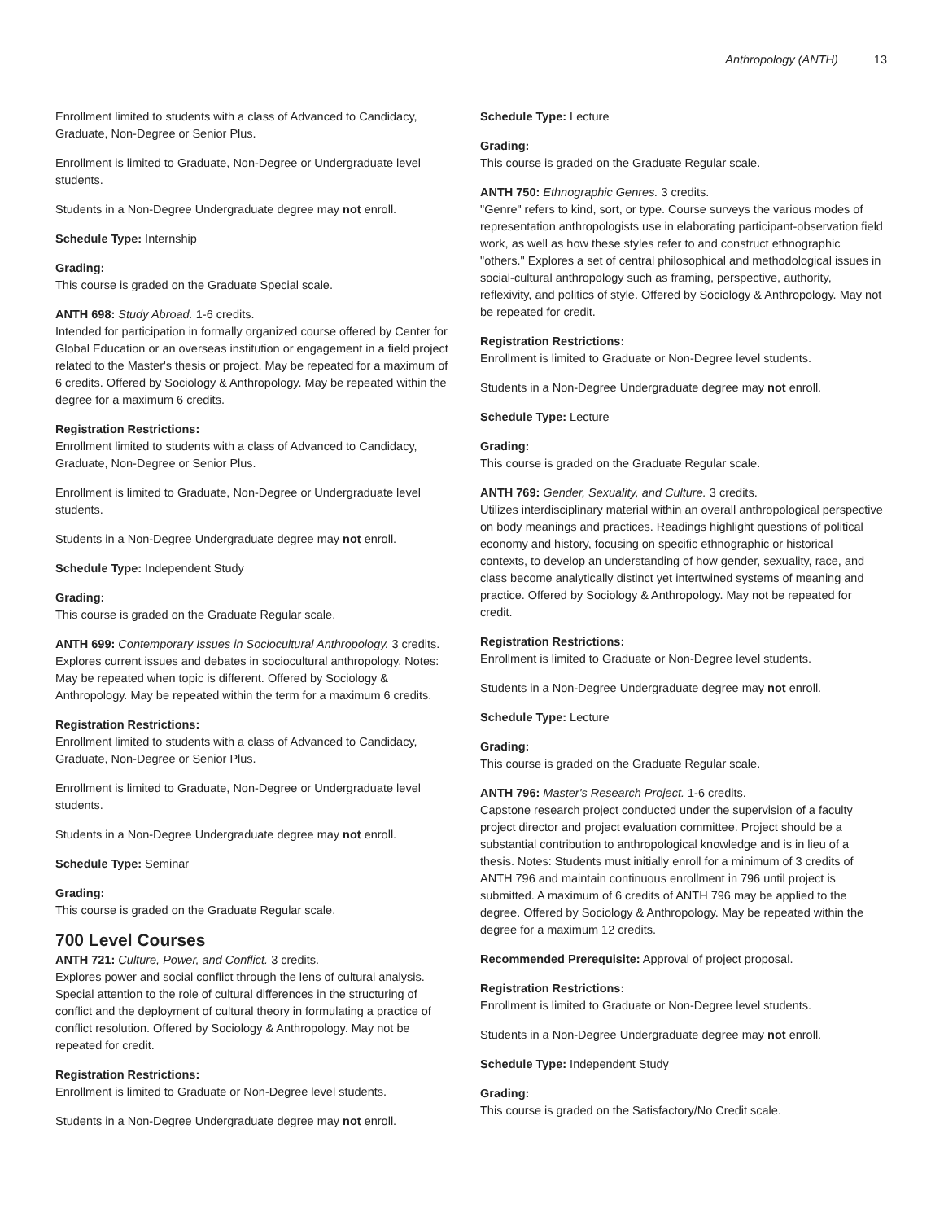Anthropology (ANTH) 13
Enrollment limited to students with a class of Advanced to Candidacy, Graduate, Non-Degree or Senior Plus.
Enrollment is limited to Graduate, Non-Degree or Undergraduate level students.
Students in a Non-Degree Undergraduate degree may not enroll.
Schedule Type: Internship
Grading:
This course is graded on the Graduate Special scale.
ANTH 698: Study Abroad. 1-6 credits.
Intended for participation in formally organized course offered by Center for Global Education or an overseas institution or engagement in a field project related to the Master's thesis or project. May be repeated for a maximum of 6 credits. Offered by Sociology & Anthropology. May be repeated within the degree for a maximum 6 credits.
Registration Restrictions:
Enrollment limited to students with a class of Advanced to Candidacy, Graduate, Non-Degree or Senior Plus.
Enrollment is limited to Graduate, Non-Degree or Undergraduate level students.
Students in a Non-Degree Undergraduate degree may not enroll.
Schedule Type: Independent Study
Grading:
This course is graded on the Graduate Regular scale.
ANTH 699: Contemporary Issues in Sociocultural Anthropology. 3 credits.
Explores current issues and debates in sociocultural anthropology. Notes: May be repeated when topic is different. Offered by Sociology & Anthropology. May be repeated within the term for a maximum 6 credits.
Registration Restrictions:
Enrollment limited to students with a class of Advanced to Candidacy, Graduate, Non-Degree or Senior Plus.
Enrollment is limited to Graduate, Non-Degree or Undergraduate level students.
Students in a Non-Degree Undergraduate degree may not enroll.
Schedule Type: Seminar
Grading:
This course is graded on the Graduate Regular scale.
700 Level Courses
ANTH 721: Culture, Power, and Conflict. 3 credits.
Explores power and social conflict through the lens of cultural analysis. Special attention to the role of cultural differences in the structuring of conflict and the deployment of cultural theory in formulating a practice of conflict resolution. Offered by Sociology & Anthropology. May not be repeated for credit.
Registration Restrictions:
Enrollment is limited to Graduate or Non-Degree level students.
Students in a Non-Degree Undergraduate degree may not enroll.
Schedule Type: Lecture
Grading:
This course is graded on the Graduate Regular scale.
ANTH 750: Ethnographic Genres. 3 credits.
"Genre" refers to kind, sort, or type. Course surveys the various modes of representation anthropologists use in elaborating participant-observation field work, as well as how these styles refer to and construct ethnographic "others." Explores a set of central philosophical and methodological issues in social-cultural anthropology such as framing, perspective, authority, reflexivity, and politics of style. Offered by Sociology & Anthropology. May not be repeated for credit.
Registration Restrictions:
Enrollment is limited to Graduate or Non-Degree level students.
Students in a Non-Degree Undergraduate degree may not enroll.
Schedule Type: Lecture
Grading:
This course is graded on the Graduate Regular scale.
ANTH 769: Gender, Sexuality, and Culture. 3 credits.
Utilizes interdisciplinary material within an overall anthropological perspective on body meanings and practices. Readings highlight questions of political economy and history, focusing on specific ethnographic or historical contexts, to develop an understanding of how gender, sexuality, race, and class become analytically distinct yet intertwined systems of meaning and practice. Offered by Sociology & Anthropology. May not be repeated for credit.
Registration Restrictions:
Enrollment is limited to Graduate or Non-Degree level students.
Students in a Non-Degree Undergraduate degree may not enroll.
Schedule Type: Lecture
Grading:
This course is graded on the Graduate Regular scale.
ANTH 796: Master's Research Project. 1-6 credits.
Capstone research project conducted under the supervision of a faculty project director and project evaluation committee. Project should be a substantial contribution to anthropological knowledge and is in lieu of a thesis. Notes: Students must initially enroll for a minimum of 3 credits of ANTH 796 and maintain continuous enrollment in 796 until project is submitted. A maximum of 6 credits of ANTH 796 may be applied to the degree. Offered by Sociology & Anthropology. May be repeated within the degree for a maximum 12 credits.
Recommended Prerequisite: Approval of project proposal.
Registration Restrictions:
Enrollment is limited to Graduate or Non-Degree level students.
Students in a Non-Degree Undergraduate degree may not enroll.
Schedule Type: Independent Study
Grading:
This course is graded on the Satisfactory/No Credit scale.